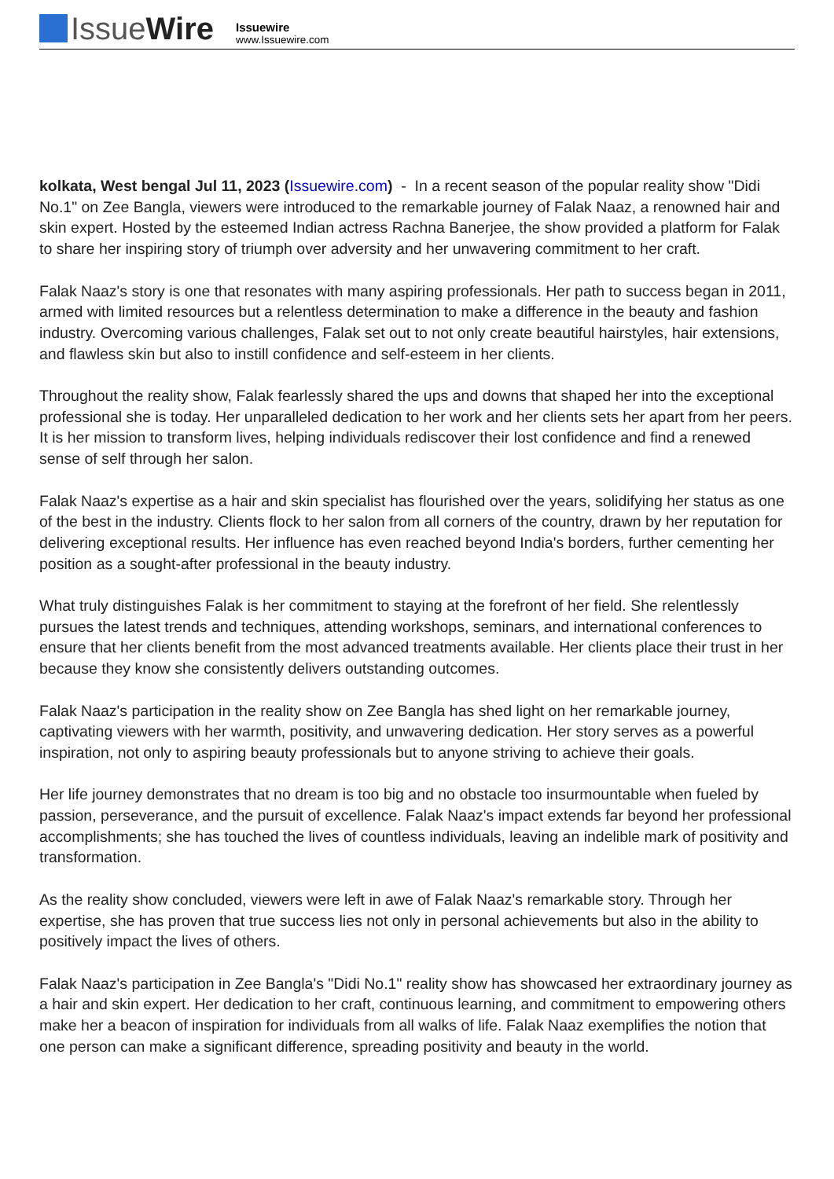IssueWire
Issuewire
www.Issuewire.com
kolkata, West bengal Jul 11, 2023 (Issuewire.com) - In a recent season of the popular reality show "Didi No.1" on Zee Bangla, viewers were introduced to the remarkable journey of Falak Naaz, a renowned hair and skin expert. Hosted by the esteemed Indian actress Rachna Banerjee, the show provided a platform for Falak to share her inspiring story of triumph over adversity and her unwavering commitment to her craft.
Falak Naaz's story is one that resonates with many aspiring professionals. Her path to success began in 2011, armed with limited resources but a relentless determination to make a difference in the beauty and fashion industry. Overcoming various challenges, Falak set out to not only create beautiful hairstyles, hair extensions, and flawless skin but also to instill confidence and self-esteem in her clients.
Throughout the reality show, Falak fearlessly shared the ups and downs that shaped her into the exceptional professional she is today. Her unparalleled dedication to her work and her clients sets her apart from her peers. It is her mission to transform lives, helping individuals rediscover their lost confidence and find a renewed sense of self through her salon.
Falak Naaz's expertise as a hair and skin specialist has flourished over the years, solidifying her status as one of the best in the industry. Clients flock to her salon from all corners of the country, drawn by her reputation for delivering exceptional results. Her influence has even reached beyond India's borders, further cementing her position as a sought-after professional in the beauty industry.
What truly distinguishes Falak is her commitment to staying at the forefront of her field. She relentlessly pursues the latest trends and techniques, attending workshops, seminars, and international conferences to ensure that her clients benefit from the most advanced treatments available. Her clients place their trust in her because they know she consistently delivers outstanding outcomes.
Falak Naaz's participation in the reality show on Zee Bangla has shed light on her remarkable journey, captivating viewers with her warmth, positivity, and unwavering dedication. Her story serves as a powerful inspiration, not only to aspiring beauty professionals but to anyone striving to achieve their goals.
Her life journey demonstrates that no dream is too big and no obstacle too insurmountable when fueled by passion, perseverance, and the pursuit of excellence. Falak Naaz's impact extends far beyond her professional accomplishments; she has touched the lives of countless individuals, leaving an indelible mark of positivity and transformation.
As the reality show concluded, viewers were left in awe of Falak Naaz's remarkable story. Through her expertise, she has proven that true success lies not only in personal achievements but also in the ability to positively impact the lives of others.
Falak Naaz's participation in Zee Bangla's "Didi No.1" reality show has showcased her extraordinary journey as a hair and skin expert. Her dedication to her craft, continuous learning, and commitment to empowering others make her a beacon of inspiration for individuals from all walks of life. Falak Naaz exemplifies the notion that one person can make a significant difference, spreading positivity and beauty in the world.